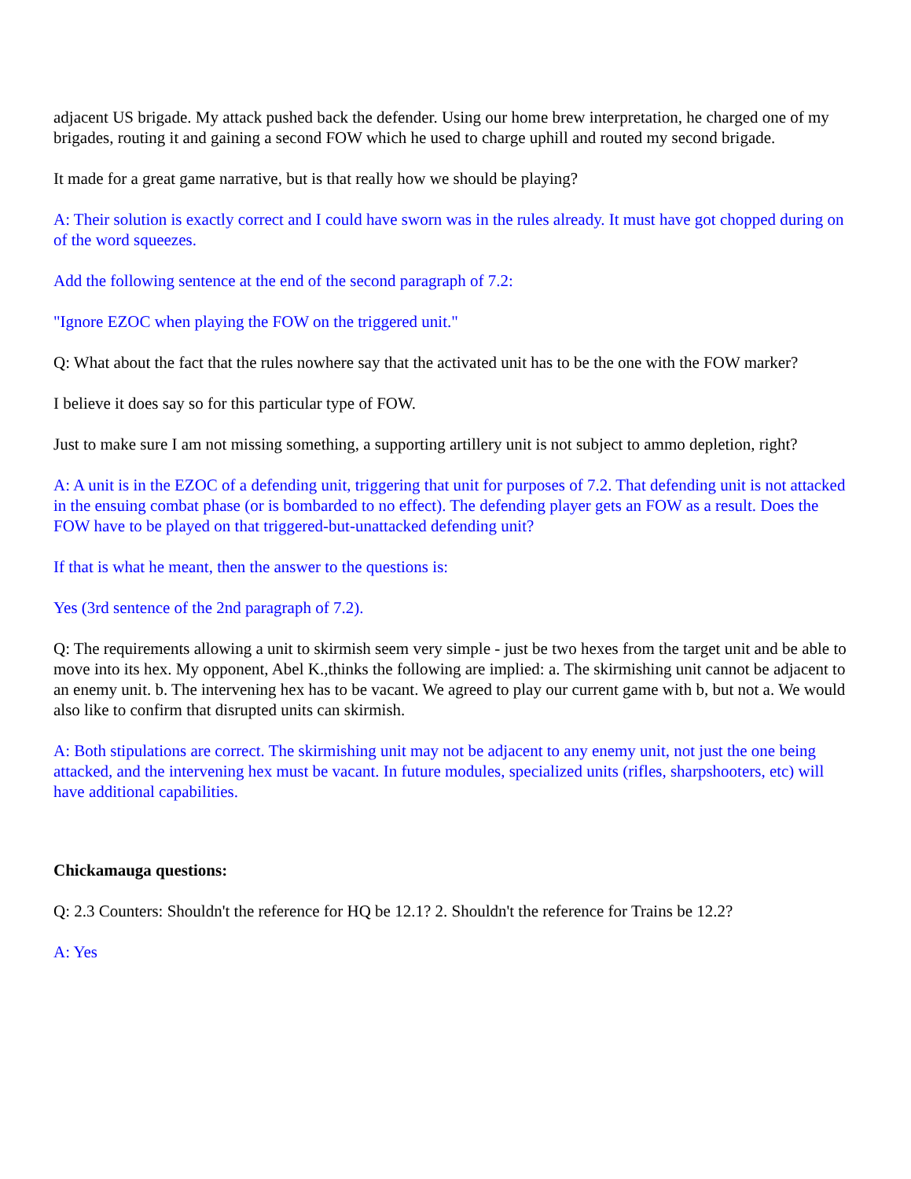adjacent US brigade. My attack pushed back the defender. Using our home brew interpretation, he charged one of my brigades, routing it and gaining a second FOW which he used to charge uphill and routed my second brigade.
It made for a great game narrative, but is that really how we should be playing?
A: Their solution is exactly correct and I could have sworn was in the rules already. It must have got chopped during on of the word squeezes.
Add the following sentence at the end of the second paragraph of 7.2:
"Ignore EZOC when playing the FOW on the triggered unit."
Q: What about the fact that the rules nowhere say that the activated unit has to be the one with the FOW marker?
I believe it does say so for this particular type of FOW.
Just to make sure I am not missing something, a supporting artillery unit is not subject to ammo depletion, right?
A: A unit is in the EZOC of a defending unit, triggering that unit for purposes of 7.2. That defending unit is not attacked in the ensuing combat phase (or is bombarded to no effect). The defending player gets an FOW as a result. Does the FOW have to be played on that triggered-but-unattacked defending unit?
If that is what he meant, then the answer to the questions is:
Yes (3rd sentence of the 2nd paragraph of 7.2).
Q: The requirements allowing a unit to skirmish seem very simple - just be two hexes from the target unit and be able to move into its hex. My opponent, Abel K.,thinks the following are implied: a. The skirmishing unit cannot be adjacent to an enemy unit. b. The intervening hex has to be vacant. We agreed to play our current game with b, but not a. We would also like to confirm that disrupted units can skirmish.
A: Both stipulations are correct. The skirmishing unit may not be adjacent to any enemy unit, not just the one being attacked, and the intervening hex must be vacant. In future modules, specialized units (rifles, sharpshooters, etc) will have additional capabilities.
Chickamauga questions:
Q: 2.3 Counters: Shouldn't the reference for HQ be 12.1? 2. Shouldn't the reference for Trains be 12.2?
A: Yes